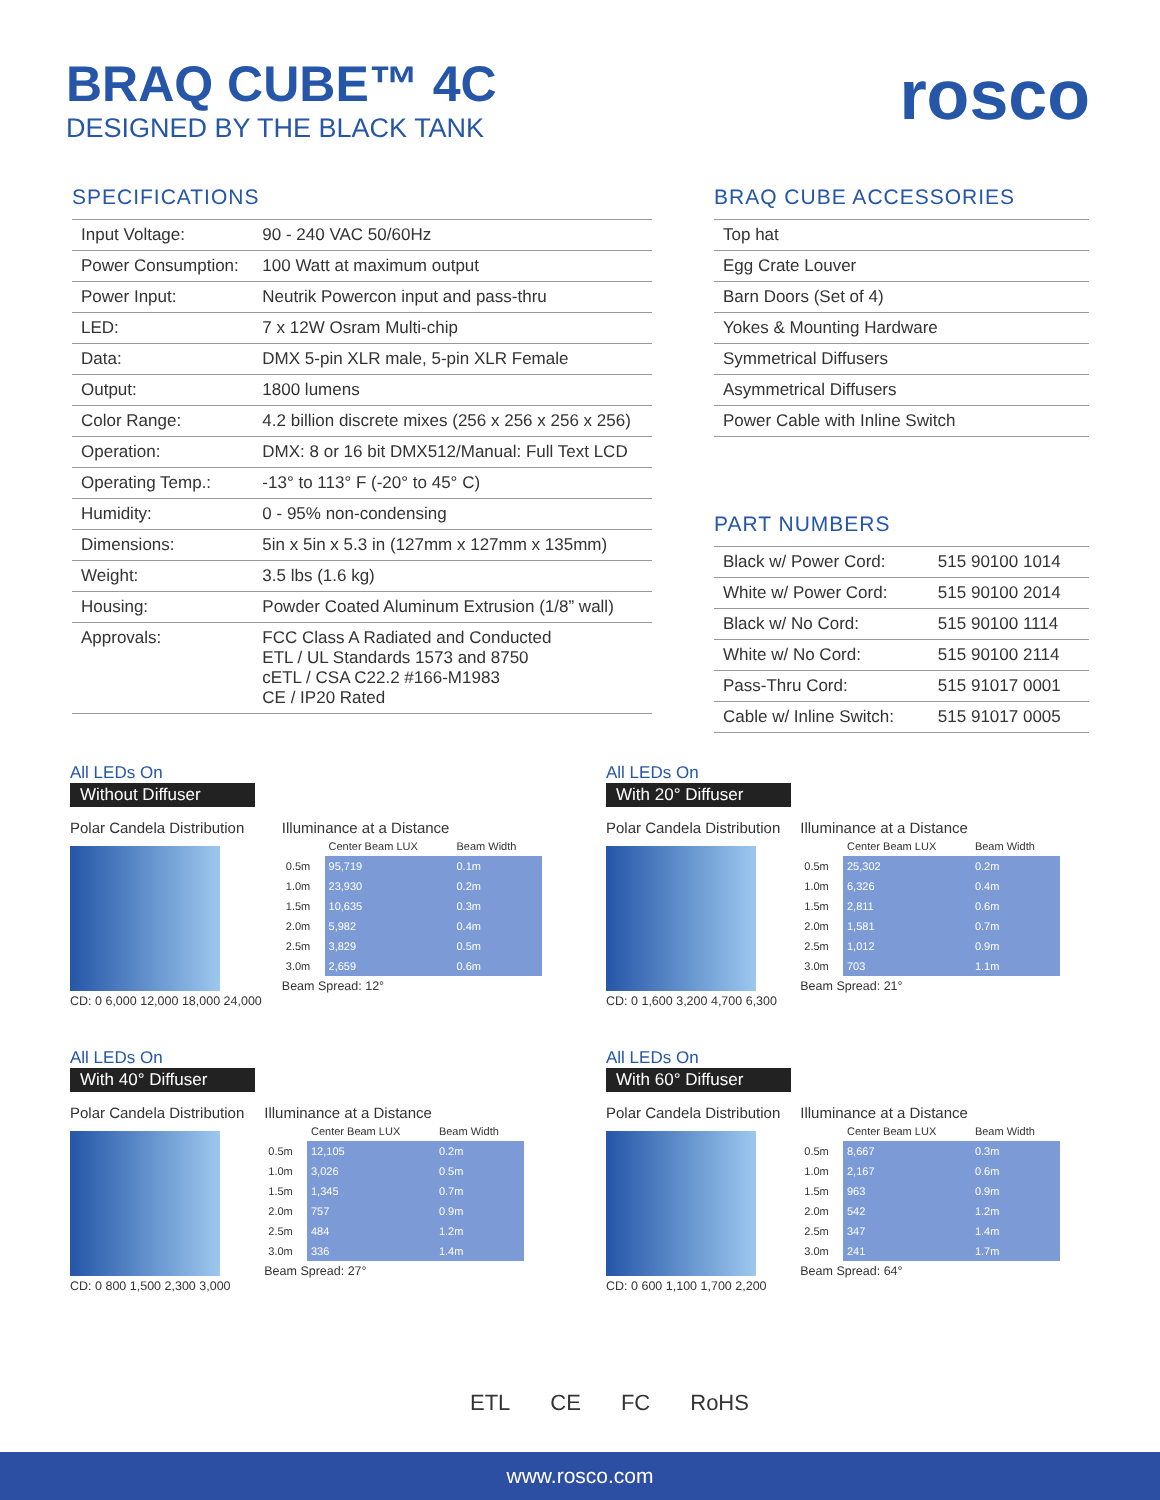BRAQ CUBE™ 4C
DESIGNED BY THE BLACK TANK
rosco
SPECIFICATIONS
| Input Voltage: | 90 - 240 VAC 50/60Hz |
| Power Consumption: | 100 Watt at maximum output |
| Power Input: | Neutrik Powercon input and pass-thru |
| LED: | 7 x 12W Osram Multi-chip |
| Data: | DMX 5-pin XLR male, 5-pin XLR Female |
| Output: | 1800 lumens |
| Color Range: | 4.2 billion discrete mixes (256 x 256 x 256 x 256) |
| Operation: | DMX: 8 or 16 bit DMX512/Manual: Full Text LCD |
| Operating Temp.: | -13° to 113° F (-20° to 45° C) |
| Humidity: | 0 - 95% non-condensing |
| Dimensions: | 5in x 5in x 5.3 in (127mm x 127mm x 135mm) |
| Weight: | 3.5 lbs (1.6 kg) |
| Housing: | Powder Coated Aluminum Extrusion (1/8” wall) |
| Approvals: | FCC Class A Radiated and Conducted ETL / UL Standards 1573 and 8750 cETL / CSA C22.2 #166-M1983 CE / IP20 Rated |
BRAQ CUBE ACCESSORIES
| Top hat |
| Egg Crate Louver |
| Barn Doors (Set of 4) |
| Yokes & Mounting Hardware |
| Symmetrical Diffusers |
| Asymmetrical Diffusers |
| Power Cable with Inline Switch |
PART NUMBERS
| Black w/ Power Cord: | 515 90100 1014 |
| White w/ Power Cord: | 515 90100 2014 |
| Black w/ No Cord: | 515 90100 1114 |
| White w/ No Cord: | 515 90100 2114 |
| Pass-Thru Cord: | 515 91017 0001 |
| Cable w/ Inline Switch: | 515 91017 0005 |
All LEDs On
Without Diffuser
Polar Candela Distribution
CD: 0 6,000 12,000 18,000 24,000
Illuminance at a Distance
| | Center Beam LUX | Beam Width |
| 0.5m | 95,719 | 0.1m |
| 1.0m | 23,930 | 0.2m |
| 1.5m | 10,635 | 0.3m |
| 2.0m | 5,982 | 0.4m |
| 2.5m | 3,829 | 0.5m |
| 3.0m | 2,659 | 0.6m |
Beam Spread: 12°
All LEDs On
With 20° Diffuser
Polar Candela Distribution
CD: 0 1,600 3,200 4,700 6,300
Illuminance at a Distance
| | Center Beam LUX | Beam Width |
| 0.5m | 25,302 | 0.2m |
| 1.0m | 6,326 | 0.4m |
| 1.5m | 2,811 | 0.6m |
| 2.0m | 1,581 | 0.7m |
| 2.5m | 1,012 | 0.9m |
| 3.0m | 703 | 1.1m |
Beam Spread: 21°
All LEDs On
With 40° Diffuser
Polar Candela Distribution
CD: 0 800 1,500 2,300 3,000
Illuminance at a Distance
| | Center Beam LUX | Beam Width |
| 0.5m | 12,105 | 0.2m |
| 1.0m | 3,026 | 0.5m |
| 1.5m | 1,345 | 0.7m |
| 2.0m | 757 | 0.9m |
| 2.5m | 484 | 1.2m |
| 3.0m | 336 | 1.4m |
Beam Spread: 27°
All LEDs On
With 60° Diffuser
Polar Candela Distribution
CD: 0 600 1,100 1,700 2,200
Illuminance at a Distance
| | Center Beam LUX | Beam Width |
| 0.5m | 8,667 | 0.3m |
| 1.0m | 2,167 | 0.6m |
| 1.5m | 963 | 0.9m |
| 2.0m | 542 | 1.2m |
| 2.5m | 347 | 1.4m |
| 3.0m | 241 | 1.7m |
Beam Spread: 64°
ETL CE FC RoHS
www.rosco.com